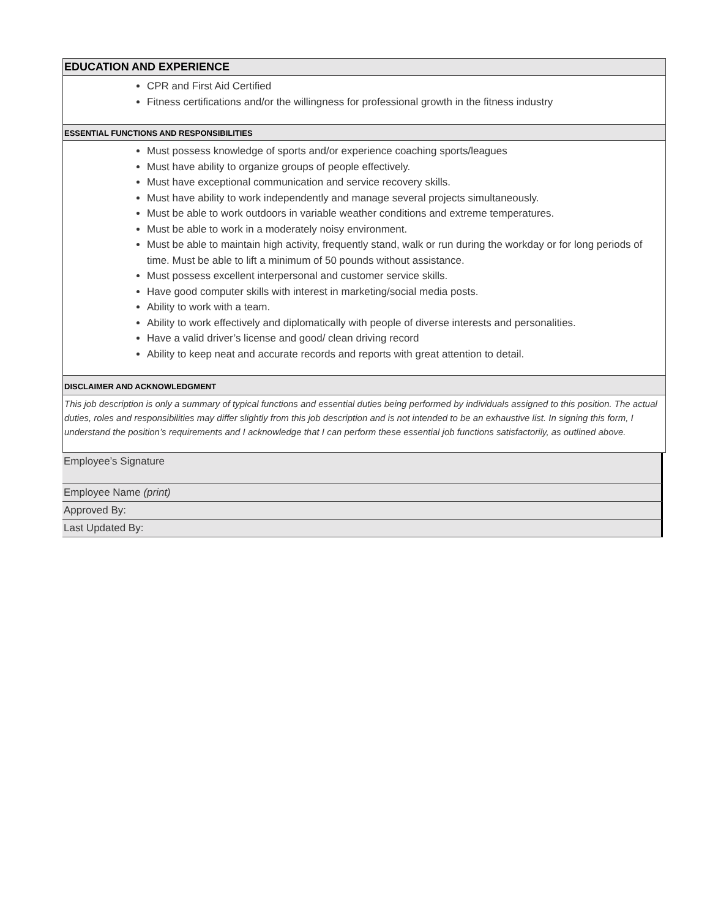EDUCATION AND EXPERIENCE
CPR and First Aid Certified
Fitness certifications and/or the willingness for professional growth in the fitness industry
ESSENTIAL FUNCTIONS AND RESPONSIBILITIES
Must possess knowledge of sports and/or experience coaching sports/leagues
Must have ability to organize groups of people effectively.
Must have exceptional communication and service recovery skills.
Must have ability to work independently and manage several projects simultaneously.
Must be able to work outdoors in variable weather conditions and extreme temperatures.
Must be able to work in a moderately noisy environment.
Must be able to maintain high activity, frequently stand, walk or run during the workday or for long periods of time. Must be able to lift a minimum of 50 pounds without assistance.
Must possess excellent interpersonal and customer service skills.
Have good computer skills with interest in marketing/social media posts.
Ability to work with a team.
Ability to work effectively and diplomatically with people of diverse interests and personalities.
Have a valid driver’s license and good/ clean driving record
Ability to keep neat and accurate records and reports with great attention to detail.
DISCLAIMER AND ACKNOWLEDGMENT
This job description is only a summary of typical functions and essential duties being performed by individuals assigned to this position. The actual duties, roles and responsibilities may differ slightly from this job description and is not intended to be an exhaustive list. In signing this form, I understand the position’s requirements and I acknowledge that I can perform these essential job functions satisfactorily, as outlined above.
Employee’s Signature
Employee Name (print)
Approved By:
Last Updated By: